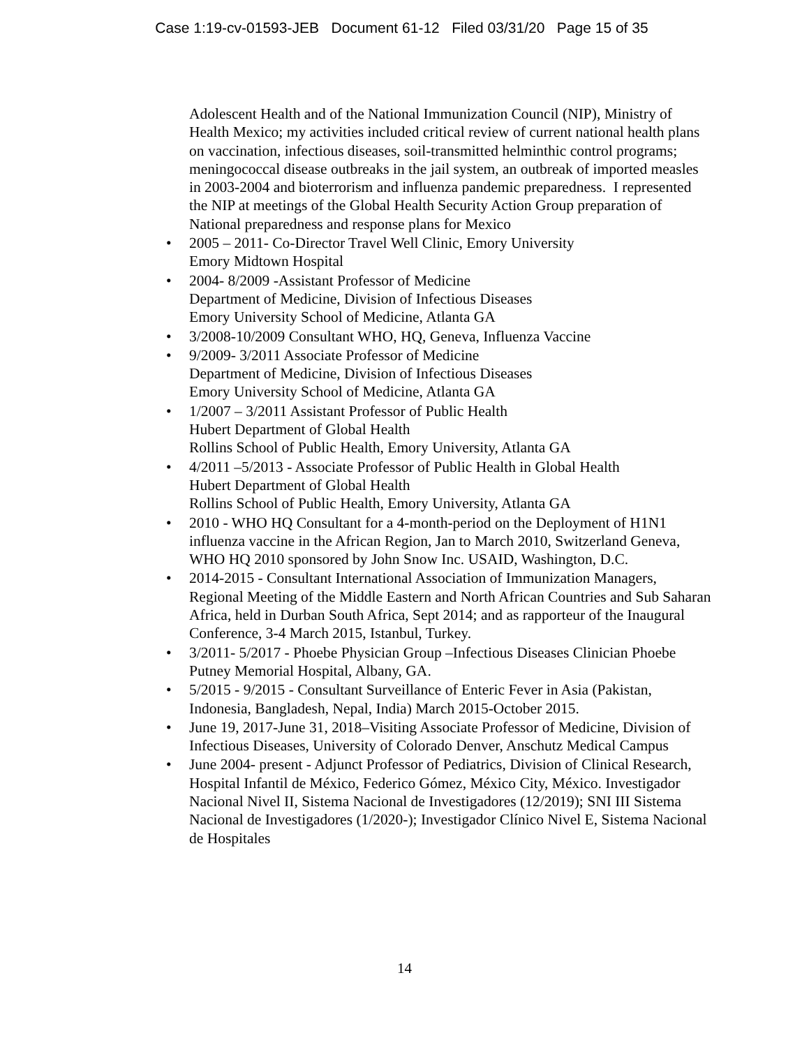Case 1:19-cv-01593-JEB Document 61-12 Filed 03/31/20 Page 15 of 35
Adolescent Health and of the National Immunization Council (NIP), Ministry of Health Mexico; my activities included critical review of current national health plans on vaccination, infectious diseases, soil-transmitted helminthic control programs; meningococcal disease outbreaks in the jail system, an outbreak of imported measles in 2003-2004 and bioterrorism and influenza pandemic preparedness. I represented the NIP at meetings of the Global Health Security Action Group preparation of National preparedness and response plans for Mexico
• 2005 – 2011- Co-Director Travel Well Clinic, Emory University
Emory Midtown Hospital
• 2004- 8/2009 -Assistant Professor of Medicine
Department of Medicine, Division of Infectious Diseases
Emory University School of Medicine, Atlanta GA
• 3/2008-10/2009 Consultant WHO, HQ, Geneva, Influenza Vaccine
• 9/2009- 3/2011 Associate Professor of Medicine
Department of Medicine, Division of Infectious Diseases
Emory University School of Medicine, Atlanta GA
• 1/2007 – 3/2011 Assistant Professor of Public Health
Hubert Department of Global Health
Rollins School of Public Health, Emory University, Atlanta GA
• 4/2011 –5/2013 - Associate Professor of Public Health in Global Health
Hubert Department of Global Health
Rollins School of Public Health, Emory University, Atlanta GA
• 2010 - WHO HQ Consultant for a 4-month-period on the Deployment of H1N1 influenza vaccine in the African Region, Jan to March 2010, Switzerland Geneva, WHO HQ 2010 sponsored by John Snow Inc. USAID, Washington, D.C.
• 2014-2015 - Consultant International Association of Immunization Managers, Regional Meeting of the Middle Eastern and North African Countries and Sub Saharan Africa, held in Durban South Africa, Sept 2014; and as rapporteur of the Inaugural Conference, 3-4 March 2015, Istanbul, Turkey.
• 3/2011- 5/2017 - Phoebe Physician Group –Infectious Diseases Clinician Phoebe Putney Memorial Hospital, Albany, GA.
• 5/2015 - 9/2015 - Consultant Surveillance of Enteric Fever in Asia (Pakistan, Indonesia, Bangladesh, Nepal, India) March 2015-October 2015.
• June 19, 2017-June 31, 2018–Visiting Associate Professor of Medicine, Division of Infectious Diseases, University of Colorado Denver, Anschutz Medical Campus
• June 2004- present - Adjunct Professor of Pediatrics, Division of Clinical Research, Hospital Infantil de México, Federico Gómez, México City, México. Investigador Nacional Nivel II, Sistema Nacional de Investigadores (12/2019); SNI III Sistema Nacional de Investigadores (1/2020-); Investigador Clínico Nivel E, Sistema Nacional de Hospitales
14